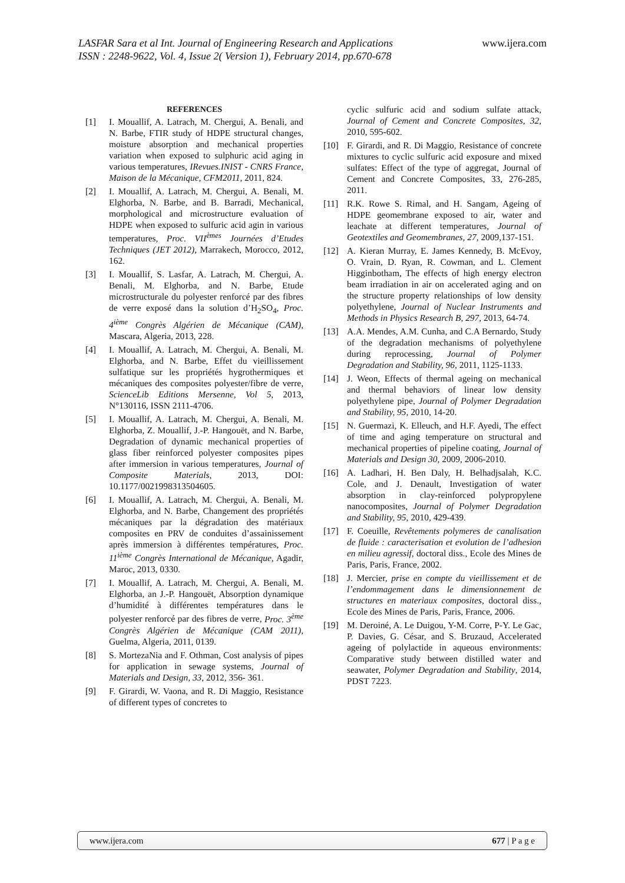www.ijera.com LASFAR Sara et al Int. Journal of Engineering Research and Applications
ISSN : 2248-9622, Vol. 4, Issue 2( Version 1), February 2014, pp.670-678
REFERENCES
[1] I. Mouallif, A. Latrach, M. Chergui, A. Benali, and N. Barbe, FTIR study of HDPE structural changes, moisture absorption and mechanical properties variation when exposed to sulphuric acid aging in various temperatures, IRevues.INIST - CNRS France, Maison de la Mécanique, CFM2011, 2011, 824.
[2] I. Mouallif, A. Latrach, M. Chergui, A. Benali, M. Elghorba, N. Barbe, and B. Barradi, Mechanical, morphological and microstructure evaluation of HDPE when exposed to sulfuric acid agin in various temperatures, Proc. VII<sup>èmes</sup> Journées d’Etudes Techniques (JET 2012), Marrakech, Morocco, 2012, 162.
[3] I. Mouallif, S. Lasfar, A. Latrach, M. Chergui, A. Benali, M. Elghorba, and N. Barbe, Etude microstructurale du polyester renforcé par des fibres de verre exposé dans la solution d’H<sub>2</sub>SO<sub>4</sub>, Proc. 4<sup>ième</sup> Congrès Algérien de Mécanique (CAM), Mascara, Algeria, 2013, 228.
[4] I. Mouallif, A. Latrach, M. Chergui, A. Benali, M. Elghorba, and N. Barbe, Effet du vieillissement sulfatique sur les propriétés hygrothermiques et mécaniques des composites polyester/fibre de verre, ScienceLib Editions Mersenne, Vol 5, 2013, N°130116, ISSN 2111-4706.
[5] I. Mouallif, A. Latrach, M. Chergui, A. Benali, M. Elghorba, Z. Mouallif, J.-P. Hangouët, and N. Barbe, Degradation of dynamic mechanical properties of glass fiber reinforced polyester composites pipes after immersion in various temperatures, Journal of Composite Materials, 2013, DOI: 10.1177/0021998313504605.
[6] I. Mouallif, A. Latrach, M. Chergui, A. Benali, M. Elghorba, and N. Barbe, Changement des propriétés mécaniques par la dégradation des matériaux composites en PRV de conduites d’assainissement après immersion à différentes températures, Proc. 11<sup>ième</sup> Congrès International de Mécanique, Agadir, Maroc, 2013, 0330.
[7] I. Mouallif, A. Latrach, M. Chergui, A. Benali, M. Elghorba, an J.-P. Hangouët, Absorption dynamique d’humidité à différentes températures dans le polyester renforcé par des fibres de verre, Proc. 3<sup>ème</sup> Congrès Algérien de Mécanique (CAM 2011), Guelma, Algeria, 2011, 0139.
[8] S. MortezaNia and F. Othman, Cost analysis of pipes for application in sewage systems, Journal of Materials and Design, 33, 2012, 356- 361.
[9] F. Girardi, W. Vaona, and R. Di Maggio, Resistance of different types of concretes to
cyclic sulfuric acid and sodium sulfate attack, Journal of Cement and Concrete Composites, 32, 2010, 595-602.
[10] F. Girardi, and R. Di Maggio, Resistance of concrete mixtures to cyclic sulfuric acid exposure and mixed sulfates: Effect of the type of aggregat, Journal of Cement and Concrete Composites, 33, 276-285, 2011.
[11] R.K. Rowe S. Rimal, and H. Sangam, Ageing of HDPE geomembrane exposed to air, water and leachate at different temperatures, Journal of Geotextiles and Geomembranes, 27, 2009,137-151.
[12] A. Kieran Murray, E. James Kennedy, B. McEvoy, O. Vrain, D. Ryan, R. Cowman, and L. Clement Higginbotham, The effects of high energy electron beam irradiation in air on accelerated aging and on the structure property relationships of low density polyethylene, Journal of Nuclear Instruments and Methods in Physics Research B, 297, 2013, 64-74.
[13] A.A. Mendes, A.M. Cunha, and C.A Bernardo, Study of the degradation mechanisms of polyethylene during reprocessing, Journal of Polymer Degradation and Stability, 96, 2011, 1125-1133.
[14] J. Weon, Effects of thermal ageing on mechanical and thermal behaviors of linear low density polyethylene pipe, Journal of Polymer Degradation and Stability, 95, 2010, 14-20.
[15] N. Guermazi, K. Elleuch, and H.F. Ayedi, The effect of time and aging temperature on structural and mechanical properties of pipeline coating, Journal of Materials and Design 30, 2009, 2006-2010.
[16] A. Ladhari, H. Ben Daly, H. Belhadjsalah, K.C. Cole, and J. Denault, Investigation of water absorption in clay-reinforced polypropylene nanocomposites, Journal of Polymer Degradation and Stability, 95, 2010, 429-439.
[17] F. Coeuille, Revêtements polymeres de canalisation de fluide : caracterisation et evolution de l’adhesion en milieu agressif, doctoral diss., Ecole des Mines de Paris, Paris, France, 2002.
[18] J. Mercier, prise en compte du vieillissement et de l’endommagement dans le dimensionnement de structures en materiaux composites, doctoral diss., Ecole des Mines de Paris, Paris, France, 2006.
[19] M. Deroiné, A. Le Duigou, Y-M. Corre, P-Y. Le Gac, P. Davies, G. César, and S. Bruzaud, Accelerated ageing of polylactide in aqueous environments: Comparative study between distilled water and seawater, Polymer Degradation and Stability, 2014, PDST 7223.
www.ijera.com 677 | P a g e